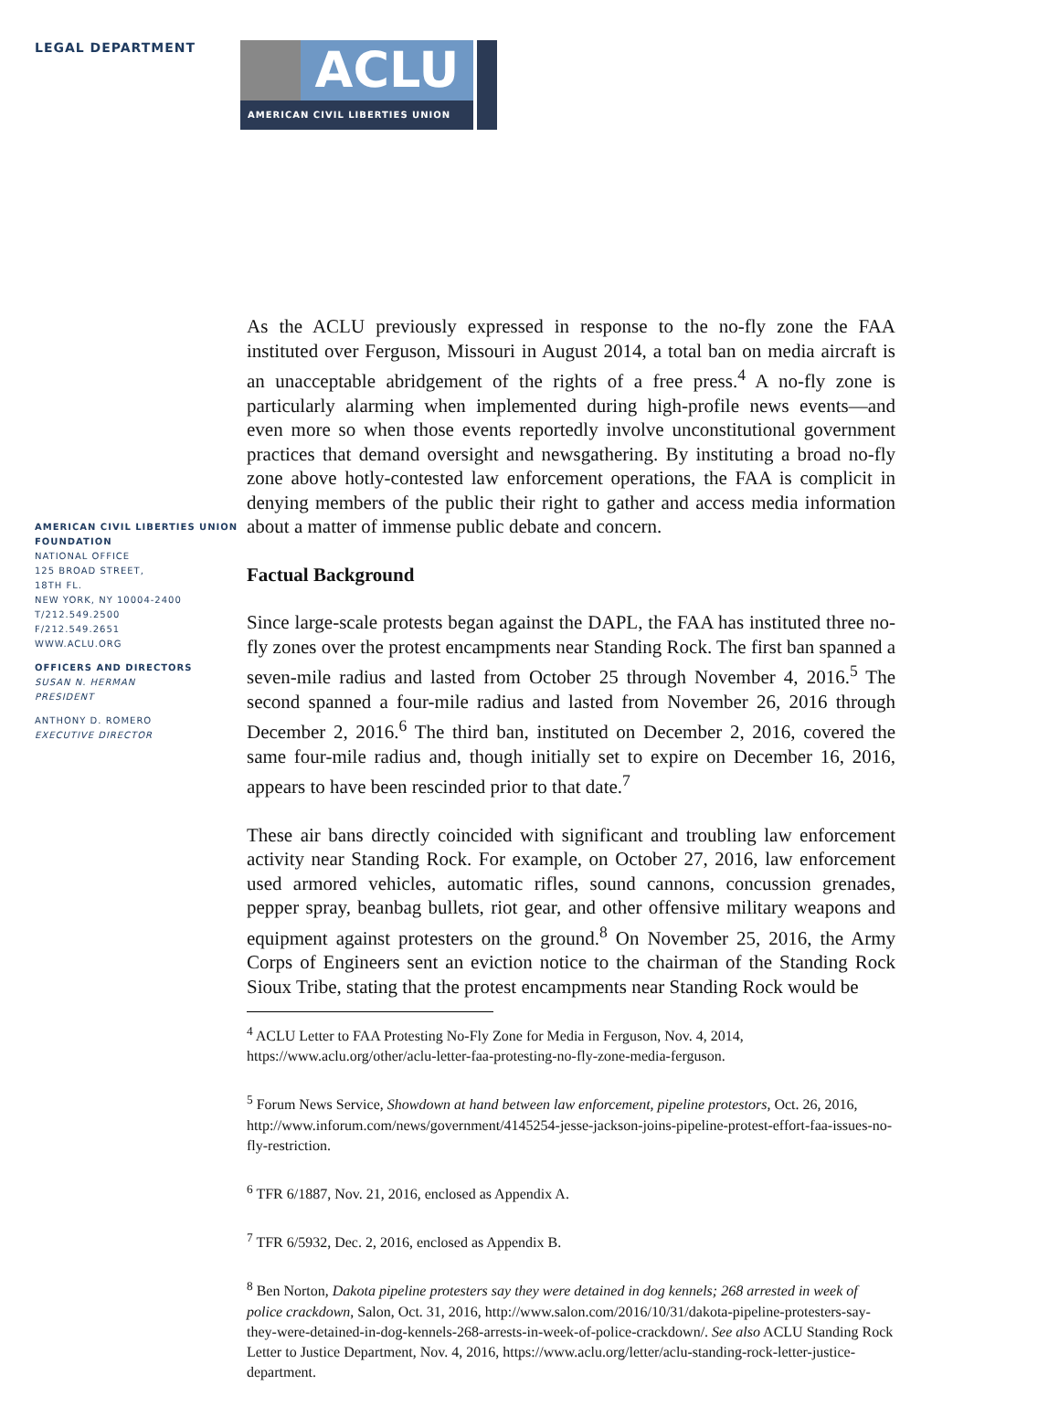LEGAL DEPARTMENT
ACLU
AMERICAN CIVIL LIBERTIES UNION
AMERICAN CIVIL LIBERTIES UNION FOUNDATION
NATIONAL OFFICE
125 BROAD STREET,
18TH FL.
NEW YORK, NY 10004-2400
T/212.549.2500
F/212.549.2651
WWW.ACLU.ORG
OFFICERS AND DIRECTORS
SUSAN N. HERMAN
PRESIDENT
ANTHONY D. ROMERO
EXECUTIVE DIRECTOR
As the ACLU previously expressed in response to the no-fly zone the FAA instituted over Ferguson, Missouri in August 2014, a total ban on media aircraft is an unacceptable abridgement of the rights of a free press.<sup>4</sup> A no-fly zone is particularly alarming when implemented during high-profile news events—and even more so when those events reportedly involve unconstitutional government practices that demand oversight and newsgathering. By instituting a broad no-fly zone above hotly-contested law enforcement operations, the FAA is complicit in denying members of the public their right to gather and access media information about a matter of immense public debate and concern.
Factual Background
Since large-scale protests began against the DAPL, the FAA has instituted three no-fly zones over the protest encampments near Standing Rock. The first ban spanned a seven-mile radius and lasted from October 25 through November 4, 2016.<sup>5</sup> The second spanned a four-mile radius and lasted from November 26, 2016 through December 2, 2016.<sup>6</sup> The third ban, instituted on December 2, 2016, covered the same four-mile radius and, though initially set to expire on December 16, 2016, appears to have been rescinded prior to that date.<sup>7</sup>
These air bans directly coincided with significant and troubling law enforcement activity near Standing Rock. For example, on October 27, 2016, law enforcement used armored vehicles, automatic rifles, sound cannons, concussion grenades, pepper spray, beanbag bullets, riot gear, and other offensive military weapons and equipment against protesters on the ground.<sup>8</sup> On November 25, 2016, the Army Corps of Engineers sent an eviction notice to the chairman of the Standing Rock Sioux Tribe, stating that the protest encampments near Standing Rock would be
<sup>4</sup> ACLU Letter to FAA Protesting No-Fly Zone for Media in Ferguson, Nov. 4, 2014, https://www.aclu.org/other/aclu-letter-faa-protesting-no-fly-zone-media-ferguson.
<sup>5</sup> Forum News Service, Showdown at hand between law enforcement, pipeline protestors, Oct. 26, 2016, http://www.inforum.com/news/government/4145254-jesse-jackson-joins-pipeline-protest-effort-faa-issues-no-fly-restriction.
<sup>6</sup> TFR 6/1887, Nov. 21, 2016, enclosed as Appendix A.
<sup>7</sup> TFR 6/5932, Dec. 2, 2016, enclosed as Appendix B.
<sup>8</sup> Ben Norton, Dakota pipeline protesters say they were detained in dog kennels; 268 arrested in week of police crackdown, Salon, Oct. 31, 2016, http://www.salon.com/2016/10/31/dakota-pipeline-protesters-say-they-were-detained-in-dog-kennels-268-arrests-in-week-of-police-crackdown/. See also ACLU Standing Rock Letter to Justice Department, Nov. 4, 2016, https://www.aclu.org/letter/aclu-standing-rock-letter-justice-department.